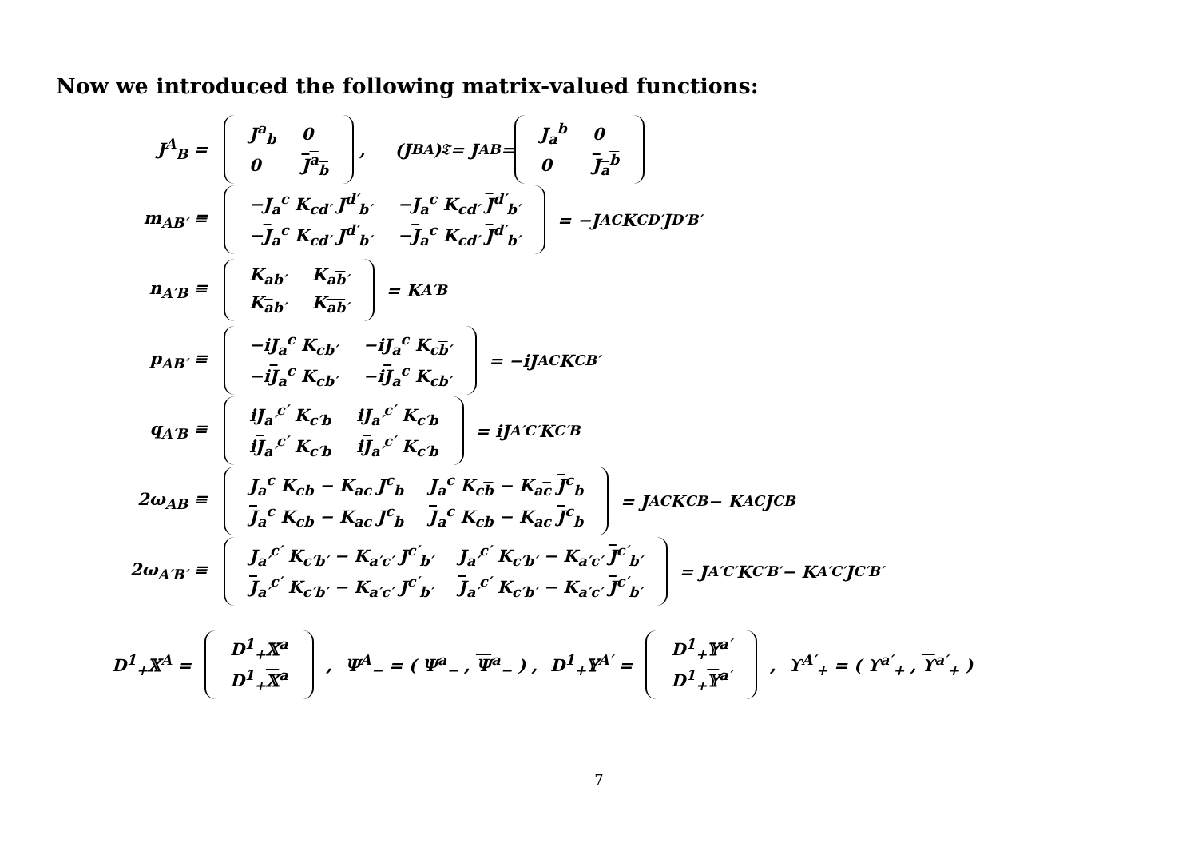Now we introduced the following matrix-valued functions:
J<sup>A</sup><sub>B</sub> =
| J<sup>a</sup><sub>b</sub> | 0 |
| 0 | J<sup>a</sup><sub>b</sub> |
, (J<sup>B</sup><sub>A</sub>)<sup>𝔗</sup> = J<sub>A</sub><sup>B</sup> =
| J<sub>a</sub><sup>b</sup> | 0 |
| 0 | J<sub>a</sub><sup>b</sup> |
m<sub>AB′</sub> ≡
| −J<sub>a</sub><sup>c</sup> K<sub>cd′</sub> J<sup>d′</sup><sub>b′</sub> | −J<sub>a</sub><sup>c</sup> K<sub>cd′</sub> J<sup>d′</sup><sub>b′</sub> |
| − J<sub>a</sub><sup>c</sup> K<sub>cd′</sub> J<sup>d′</sup><sub>b′</sub> | − J<sub>a</sub><sup>c</sup> K<sub>cd′</sub> J<sup>d′</sup><sub>b′</sub> |
= −J<sub>A</sub><sup>C</sup> K<sub>CD′</sub> J<sup>D′</sup><sub>B′</sub>
n<sub>A′B</sub> ≡
| K<sub>ab′</sub> | K<sub>ab′</sub> |
| K<sub>ab′</sub> | K<sub>ab′</sub> |
= K<sub>A′B</sub>
p<sub>AB′</sub> ≡
| −iJ<sub>a</sub><sup>c</sup> K<sub>cb′</sub> | −iJ<sub>a</sub><sup>c</sup> K<sub>cb′</sub> |
| −i J<sub>a</sub><sup>c</sup> K<sub>cb′</sub> | −i J<sub>a</sub><sup>c</sup> K<sub>cb′</sub> |
= −iJ<sub>A</sub><sup>C</sup> K<sub>CB′</sub>
q<sub>A′B</sub> ≡
| iJ<sub>a′</sub><sup>c′</sup> K<sub>c′b</sub> | iJ<sub>a′</sub><sup>c′</sup> K<sub>c′b</sub> |
| i J<sub>a′</sub><sup>c′</sup> K<sub>c′b</sub> | i J<sub>a′</sub><sup>c′</sup> K<sub>c′b</sub> |
= iJ<sub>A′</sub><sup>C′</sup> K<sub>C′B</sub>
2ω<sub>AB</sub> ≡
| J<sub>a</sub><sup>c</sup> K<sub>cb</sub> − K<sub>ac</sub> J<sup>c</sup><sub>b</sub> | J<sub>a</sub><sup>c</sup> K<sub>cb</sub> − K<sub>ac</sub> J<sup>c</sup><sub>b</sub> |
| J<sub>a</sub><sup>c</sup> K<sub>cb</sub> − K<sub>ac</sub> J<sup>c</sup><sub>b</sub> | J<sub>a</sub><sup>c</sup> K<sub>cb</sub> − K<sub>ac</sub> J<sup>c</sup><sub>b</sub> |
= J<sub>A</sub><sup>C</sup> K<sub>CB</sub> − K<sub>AC</sub> J<sup>C</sup><sub>B</sub>
2ω<sub>A′B′</sub> ≡
| J<sub>a′</sub><sup>c′</sup> K<sub>c′b′</sub> − K<sub>a′c′</sub> J<sup>c′</sup><sub>b′</sub> | J<sub>a′</sub><sup>c′</sup> K<sub>c′b′</sub> − K<sub>a′c′</sub> J<sup>c′</sup><sub>b′</sub> |
| J<sub>a′</sub><sup>c′</sup> K<sub>c′b′</sub> − K<sub>a′c′</sub> J<sup>c′</sup><sub>b′</sub> | J<sub>a′</sub><sup>c′</sup> K<sub>c′b′</sub> − K<sub>a′c′</sub> J<sup>c′</sup><sub>b′</sub> |
= J<sub>A′</sub><sup>C′</sup> K<sub>C′B′</sub> − K<sub>A′C′</sub> J<sup>C′</sup><sub>B′</sub>
D<sup>1</sup><sub>+</sub>𝕏<sup>A</sup> =
| D<sup>1</sup><sub>+</sub>𝕏<sup>a</sup> |
| D<sup>1</sup><sub>+</sub> 𝕏<sup>a</sup> |
, Ψ<sup>A</sup><sub>−</sub> = ( Ψ<sup>a</sup><sub>−</sub> , Ψ<sup>a</sup><sub>−</sub> ) , D<sup>1</sup><sub>+</sub>𝕐<sup>A′</sup> =
| D<sup>1</sup><sub>+</sub>𝕐<sup>a′</sup> |
| D<sup>1</sup><sub>+</sub> 𝕐<sup>a′</sup> |
, ϒ<sup>A′</sup><sub>+</sub> = ( ϒ<sup>a′</sup><sub>+</sub> , ϒ<sup>a′</sup><sub>+</sub> )
7